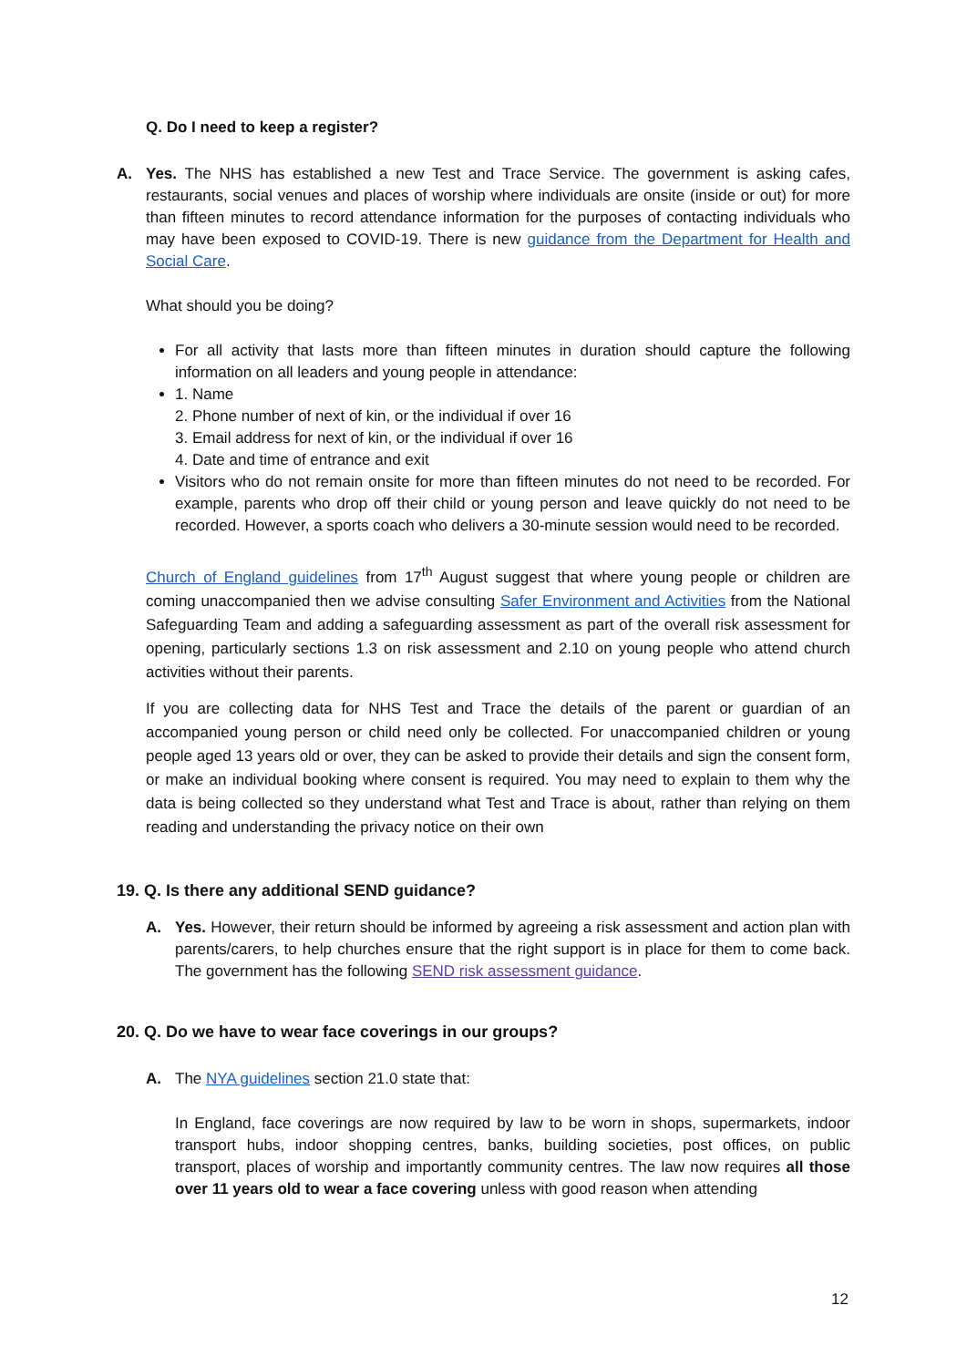Q. Do I need to keep a register?
A. Yes. The NHS has established a new Test and Trace Service. The government is asking cafes, restaurants, social venues and places of worship where individuals are onsite (inside or out) for more than fifteen minutes to record attendance information for the purposes of contacting individuals who may have been exposed to COVID-19. There is new guidance from the Department for Health and Social Care.
What should you be doing?
For all activity that lasts more than fifteen minutes in duration should capture the following information on all leaders and young people in attendance:
1. Name
2. Phone number of next of kin, or the individual if over 16
3. Email address for next of kin, or the individual if over 16
4. Date and time of entrance and exit
Visitors who do not remain onsite for more than fifteen minutes do not need to be recorded. For example, parents who drop off their child or young person and leave quickly do not need to be recorded. However, a sports coach who delivers a 30-minute session would need to be recorded.
Church of England guidelines from 17<sup>th</sup> August suggest that where young people or children are coming unaccompanied then we advise consulting Safer Environment and Activities from the National Safeguarding Team and adding a safeguarding assessment as part of the overall risk assessment for opening, particularly sections 1.3 on risk assessment and 2.10 on young people who attend church activities without their parents.
If you are collecting data for NHS Test and Trace the details of the parent or guardian of an accompanied young person or child need only be collected. For unaccompanied children or young people aged 13 years old or over, they can be asked to provide their details and sign the consent form, or make an individual booking where consent is required. You may need to explain to them why the data is being collected so they understand what Test and Trace is about, rather than relying on them reading and understanding the privacy notice on their own
19. Q. Is there any additional SEND guidance?
A. Yes. However, their return should be informed by agreeing a risk assessment and action plan with parents/carers, to help churches ensure that the right support is in place for them to come back. The government has the following SEND risk assessment guidance.
20. Q. Do we have to wear face coverings in our groups?
A. The NYA guidelines section 21.0 state that:
In England, face coverings are now required by law to be worn in shops, supermarkets, indoor transport hubs, indoor shopping centres, banks, building societies, post offices, on public transport, places of worship and importantly community centres. The law now requires all those over 11 years old to wear a face covering unless with good reason when attending
12